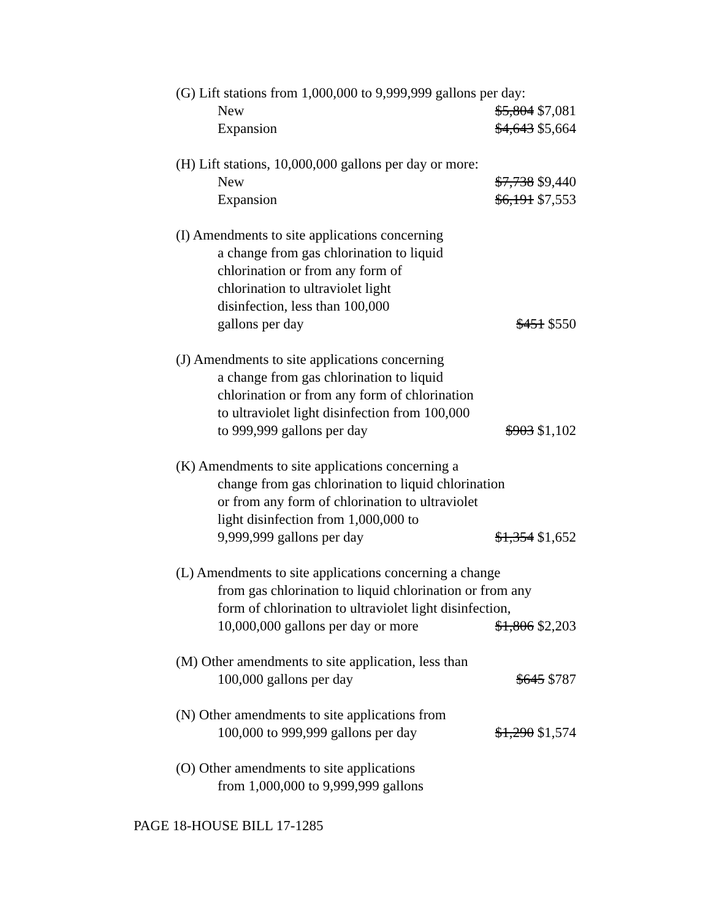(G) Lift stations from 1,000,000 to 9,999,999 gallons per day:
New $5,804 $7,081
Expansion $4,643 $5,664
(H) Lift stations, 10,000,000 gallons per day or more:
New $7,738 $9,440
Expansion $6,191 $7,553
(I) Amendments to site applications concerning
a change from gas chlorination to liquid
chlorination or from any form of
chlorination to ultraviolet light
disinfection, less than 100,000
gallons per day $451 $550
(J) Amendments to site applications concerning
a change from gas chlorination to liquid
chlorination or from any form of chlorination
to ultraviolet light disinfection from 100,000
to 999,999 gallons per day $903 $1,102
(K) Amendments to site applications concerning a
change from gas chlorination to liquid chlorination
or from any form of chlorination to ultraviolet
light disinfection from 1,000,000 to
9,999,999 gallons per day $1,354 $1,652
(L) Amendments to site applications concerning a change
from gas chlorination to liquid chlorination or from any
form of chlorination to ultraviolet light disinfection,
10,000,000 gallons per day or more $1,806 $2,203
(M) Other amendments to site application, less than
100,000 gallons per day $645 $787
(N) Other amendments to site applications from
100,000 to 999,999 gallons per day $1,290 $1,574
(O) Other amendments to site applications
from 1,000,000 to 9,999,999 gallons
PAGE 18-HOUSE BILL 17-1285